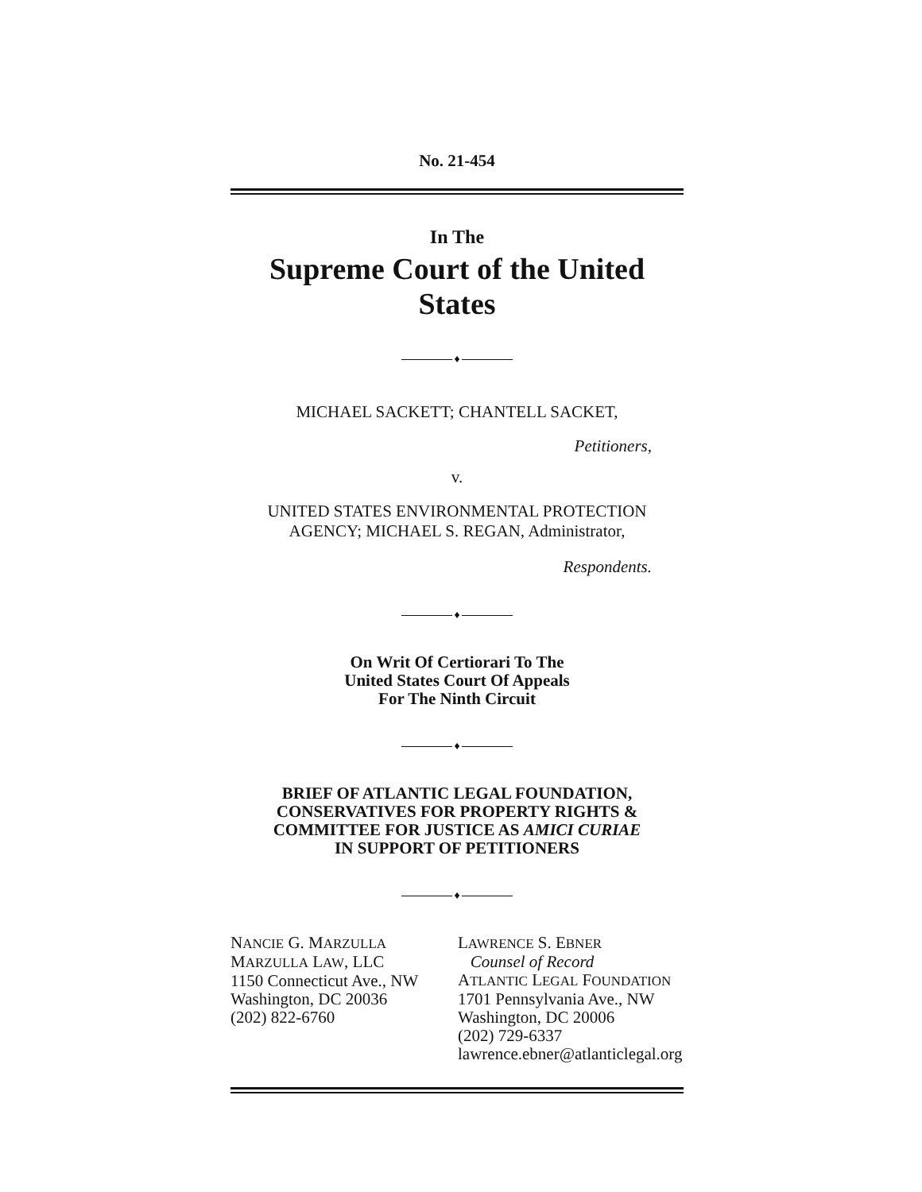No. 21-454
In The
Supreme Court of the United States
♦
MICHAEL SACKETT; CHANTELL SACKET,
Petitioners,
v.
UNITED STATES ENVIRONMENTAL PROTECTION
AGENCY; MICHAEL S. REGAN, Administrator,
Respondents.
♦
On Writ Of Certiorari To The
United States Court Of Appeals
For The Ninth Circuit
♦
BRIEF OF ATLANTIC LEGAL FOUNDATION,
CONSERVATIVES FOR PROPERTY RIGHTS &
COMMITTEE FOR JUSTICE AS AMICI CURIAE
IN SUPPORT OF PETITIONERS
♦
NANCIE G. MARZULLA
MARZULLA LAW, LLC
1150 Connecticut Ave., NW
Washington, DC 20036
(202) 822-6760
LAWRENCE S. EBNER
Counsel of Record
ATLANTIC LEGAL FOUNDATION
1701 Pennsylvania Ave., NW
Washington, DC 20006
(202) 729-6337
lawrence.ebner@atlanticlegal.org